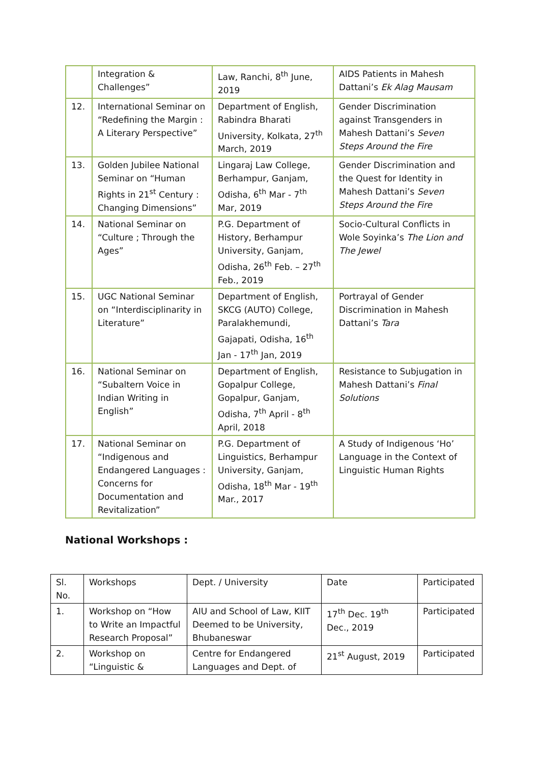| | Integration & Challenges” | Law, Ranchi, 8<sup>th</sup> June, 2019 | AIDS Patients in Mahesh Dattani’s Ek Alag Mausam |
| 12. | International Seminar on “Redefining the Margin : A Literary Perspective” | Department of English, Rabindra Bharati University, Kolkata, 27<sup>th</sup> March, 2019 | Gender Discrimination against Transgenders in Mahesh Dattani’s Seven Steps Around the Fire |
| 13. | Golden Jubilee National Seminar on “Human Rights in 21<sup>st</sup> Century : Changing Dimensions” | Lingaraj Law College, Berhampur, Ganjam, Odisha, 6<sup>th</sup> Mar - 7<sup>th</sup> Mar, 2019 | Gender Discrimination and the Quest for Identity in Mahesh Dattani’s Seven Steps Around the Fire |
| 14. | National Seminar on “Culture ; Through the Ages” | P.G. Department of History, Berhampur University, Ganjam, Odisha, 26<sup>th</sup> Feb. – 27<sup>th</sup> Feb., 2019 | Socio-Cultural Conflicts in Wole Soyinka’s The Lion and The Jewel |
| 15. | UGC National Seminar on “Interdisciplinarity in Literature” | Department of English, SKCG (AUTO) College, Paralakhemundi, Gajapati, Odisha, 16<sup>th</sup> Jan - 17<sup>th</sup> Jan, 2019 | Portrayal of Gender Discrimination in Mahesh Dattani’s Tara |
| 16. | National Seminar on “Subaltern Voice in Indian Writing in English” | Department of English, Gopalpur College, Gopalpur, Ganjam, Odisha, 7<sup>th</sup> April - 8<sup>th</sup> April, 2018 | Resistance to Subjugation in Mahesh Dattani’s Final Solutions |
| 17. | National Seminar on “Indigenous and Endangered Languages : Concerns for Documentation and Revitalization” | P.G. Department of Linguistics, Berhampur University, Ganjam, Odisha, 18<sup>th</sup> Mar - 19<sup>th</sup> Mar., 2017 | A Study of Indigenous ‘Ho’ Language in the Context of Linguistic Human Rights |
National Workshops :
| Sl. No. | Workshops | Dept. / University | Date | Participated |
| --- | --- | --- | --- | --- |
| 1. | Workshop on “How to Write an Impactful Research Proposal” | AIU and School of Law, KIIT Deemed to be University, Bhubaneswar | 17<sup>th</sup> Dec. 19<sup>th</sup> Dec., 2019 | Participated |
| 2. | Workshop on “Linguistic & | Centre for Endangered Languages and Dept. of | 21<sup>st</sup> August, 2019 | Participated |